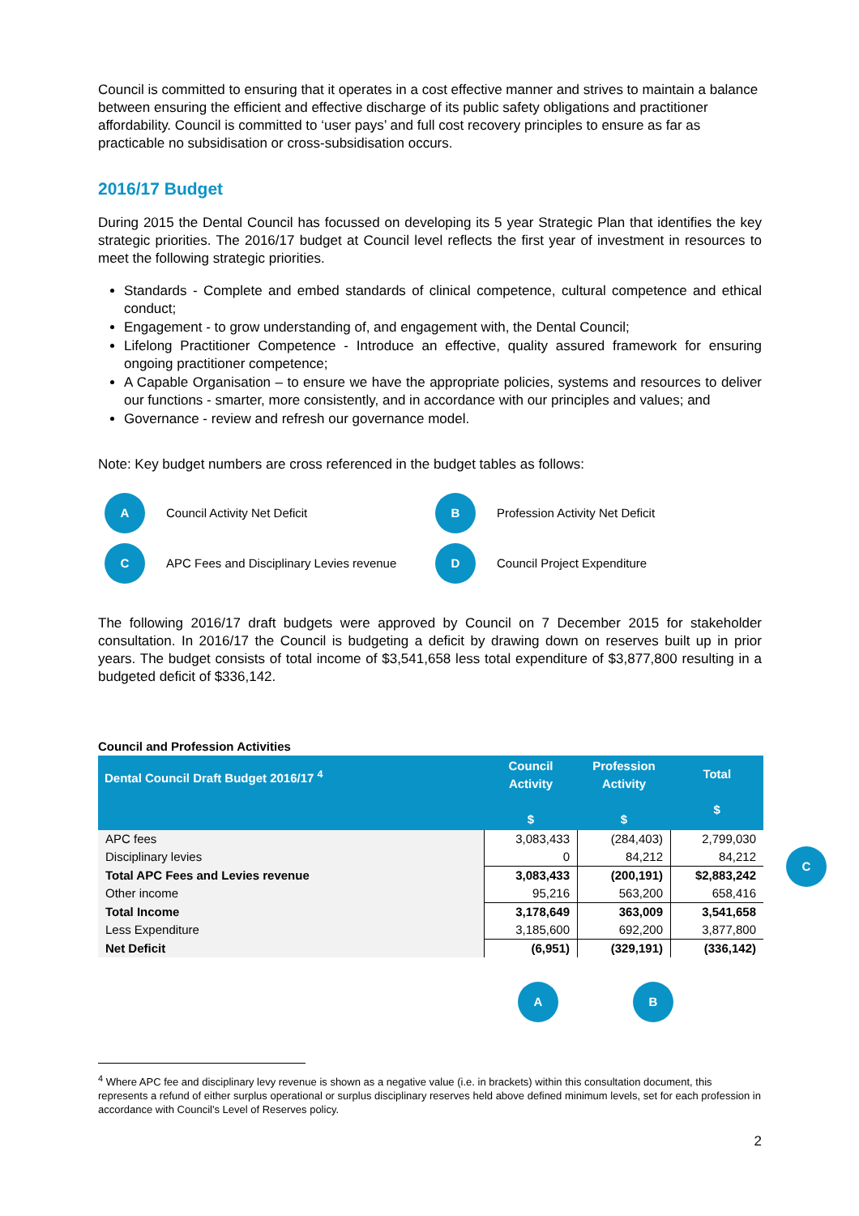Council is committed to ensuring that it operates in a cost effective manner and strives to maintain a balance between ensuring the efficient and effective discharge of its public safety obligations and practitioner affordability. Council is committed to ‘user pays’ and full cost recovery principles to ensure as far as practicable no subsidisation or cross-subsidisation occurs.
2016/17 Budget
During 2015 the Dental Council has focussed on developing its 5 year Strategic Plan that identifies the key strategic priorities. The 2016/17 budget at Council level reflects the first year of investment in resources to meet the following strategic priorities.
Standards - Complete and embed standards of clinical competence, cultural competence and ethical conduct;
Engagement - to grow understanding of, and engagement with, the Dental Council;
Lifelong Practitioner Competence - Introduce an effective, quality assured framework for ensuring ongoing practitioner competence;
A Capable Organisation – to ensure we have the appropriate policies, systems and resources to deliver our functions - smarter, more consistently, and in accordance with our principles and values; and
Governance - review and refresh our governance model.
Note: Key budget numbers are cross referenced in the budget tables as follows:
A Council Activity Net Deficit
B Profession Activity Net Deficit
C APC Fees and Disciplinary Levies revenue
D Council Project Expenditure
The following 2016/17 draft budgets were approved by Council on 7 December 2015 for stakeholder consultation. In 2016/17 the Council is budgeting a deficit by drawing down on reserves built up in prior years. The budget consists of total income of $3,541,658 less total expenditure of $3,877,800 resulting in a budgeted deficit of $336,142.
Council and Profession Activities
| Dental Council Draft Budget 2016/17 <sup>4</sup> | Council Activity $ | Profession Activity $ | Total $ |
| --- | --- | --- | --- |
| APC fees | 3,083,433 | (284,403) | 2,799,030 |
| Disciplinary levies | 0 | 84,212 | 84,212 |
| Total APC Fees and Levies revenue | 3,083,433 | (200,191) | $2,883,242 |
| Other income | 95,216 | 563,200 | 658,416 |
| Total Income | 3,178,649 | 363,009 | 3,541,658 |
| Less Expenditure | 3,185,600 | 692,200 | 3,877,800 |
| Net Deficit | (6,951) | (329,191) | (336,142) |
A B
C
<sup>4</sup> Where APC fee and disciplinary levy revenue is shown as a negative value (i.e. in brackets) within this consultation document, this represents a refund of either surplus operational or surplus disciplinary reserves held above defined minimum levels, set for each profession in accordance with Council's Level of Reserves policy.
2